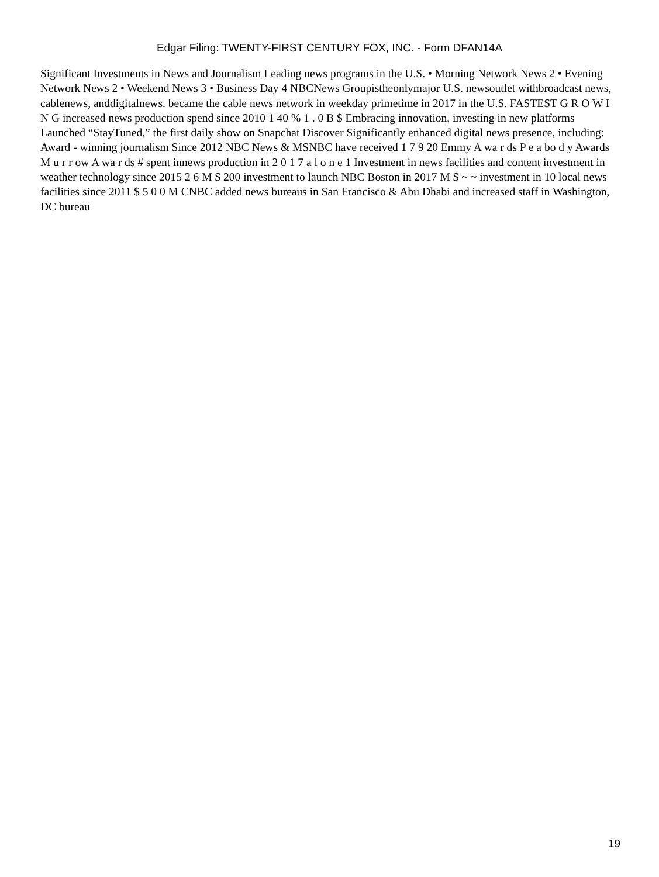Edgar Filing: TWENTY-FIRST CENTURY FOX, INC. - Form DFAN14A
Significant Investments in News and Journalism Leading news programs in the U.S. • Morning Network News 2 • Evening Network News 2 • Weekend News 3 • Business Day 4 NBCNews Groupistheonlymajor U.S. newsoutlet withbroadcast news, cablenews, anddigitalnews. became the cable news network in weekday primetime in 2017 in the U.S. FASTEST G R O W I N G increased news production spend since 2010 1 40 % 1 . 0 B $ Embracing innovation, investing in new platforms Launched “StayTuned,” the first daily show on Snapchat Discover Significantly enhanced digital news presence, including: Award - winning journalism Since 2012 NBC News & MSNBC have received 1 7 9 20 Emmy A wa r ds P e a bo d y Awards M u r r ow A wa r ds # spent innews production in 2 0 1 7 a l o n e 1 Investment in news facilities and content investment in weather technology since 2015 2 6 M $ 200 investment to launch NBC Boston in 2017 M $ ~ ~ investment in 10 local news facilities since 2011 $ 5 0 0 M CNBC added news bureaus in San Francisco & Abu Dhabi and increased staff in Washington, DC bureau
19